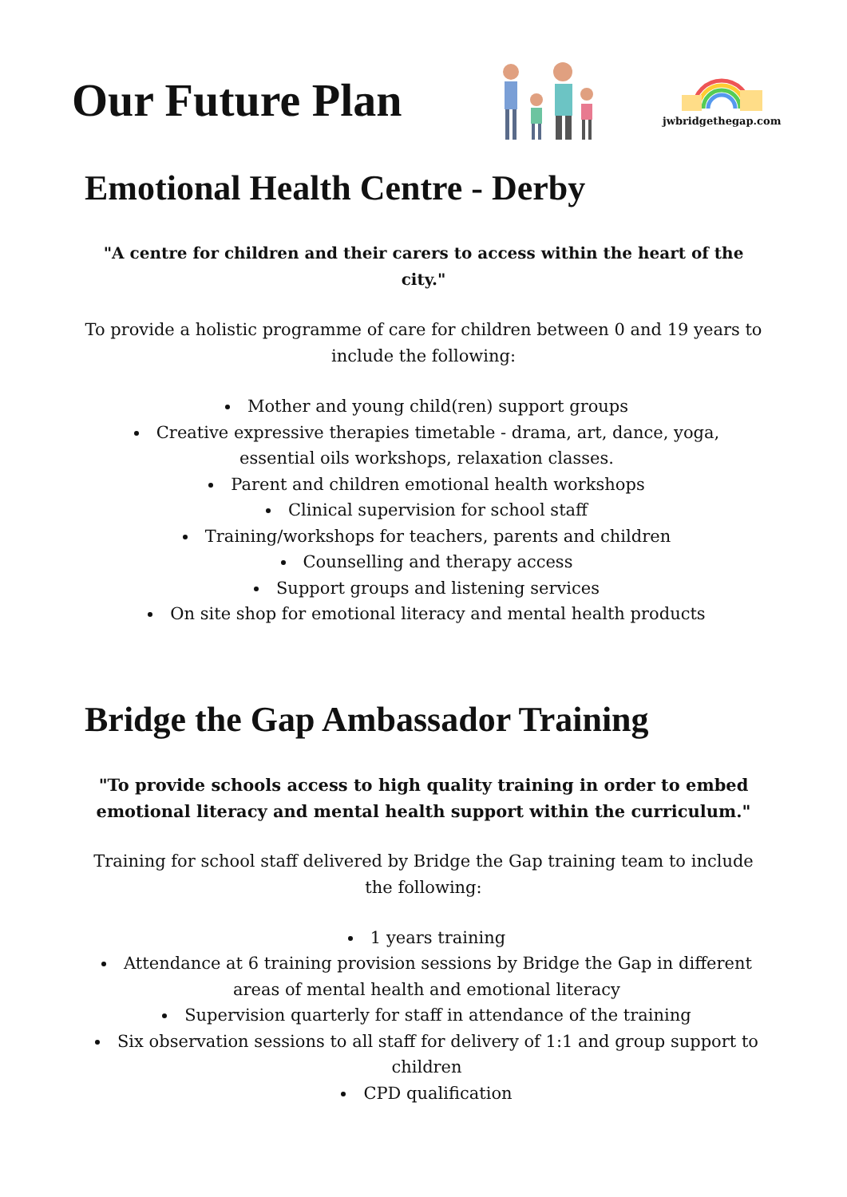Our Future Plan
jwbridgethegap.com
Emotional Health Centre - Derby
"A centre for children and their carers to access within the heart of the city."
To provide a holistic programme of care for children between 0 and 19 years to include the following:
Mother and young child(ren) support groups
Creative expressive therapies timetable - drama, art, dance, yoga, essential oils workshops, relaxation classes.
Parent and children emotional health workshops
Clinical supervision for school staff
Training/workshops for teachers, parents and children
Counselling and therapy access
Support groups and listening services
On site shop for emotional literacy and mental health products
Bridge the Gap Ambassador Training
"To provide schools access to high quality training in order to embed emotional literacy and mental health support within the curriculum."
Training for school staff delivered by Bridge the Gap training team to include the following:
1 years training
Attendance at 6 training provision sessions by Bridge the Gap in different areas of mental health and emotional literacy
Supervision quarterly for staff in attendance of the training
Six observation sessions to all staff for delivery of 1:1 and group support to children
CPD qualification